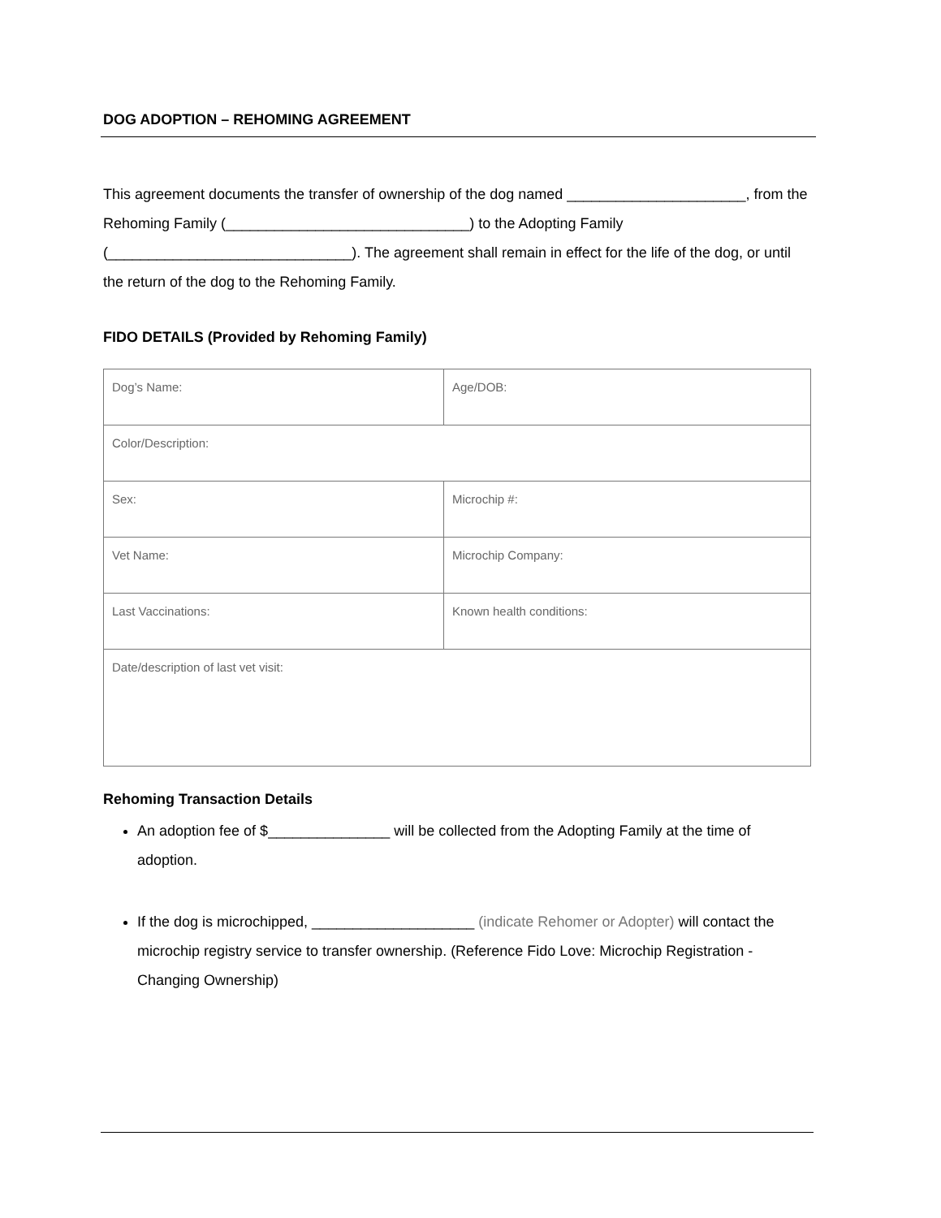DOG ADOPTION – REHOMING AGREEMENT
This agreement documents the transfer of ownership of the dog named ______________________, from the Rehoming Family (______________________________) to the Adopting Family (______________________________). The agreement shall remain in effect for the life of the dog, or until the return of the dog to the Rehoming Family.
FIDO DETAILS (Provided by Rehoming Family)
| Dog’s Name: | Age/DOB: |
| Color/Description: | |
| Sex: | Microchip #: |
| Vet Name: | Microchip Company: |
| Last Vaccinations: | Known health conditions: |
| Date/description of last vet visit: | |
Rehoming Transaction Details
An adoption fee of $_______________ will be collected from the Adopting Family at the time of adoption.
If the dog is microchipped, ____________________ (indicate Rehomer or Adopter) will contact the microchip registry service to transfer ownership. (Reference Fido Love: Microchip Registration - Changing Ownership)